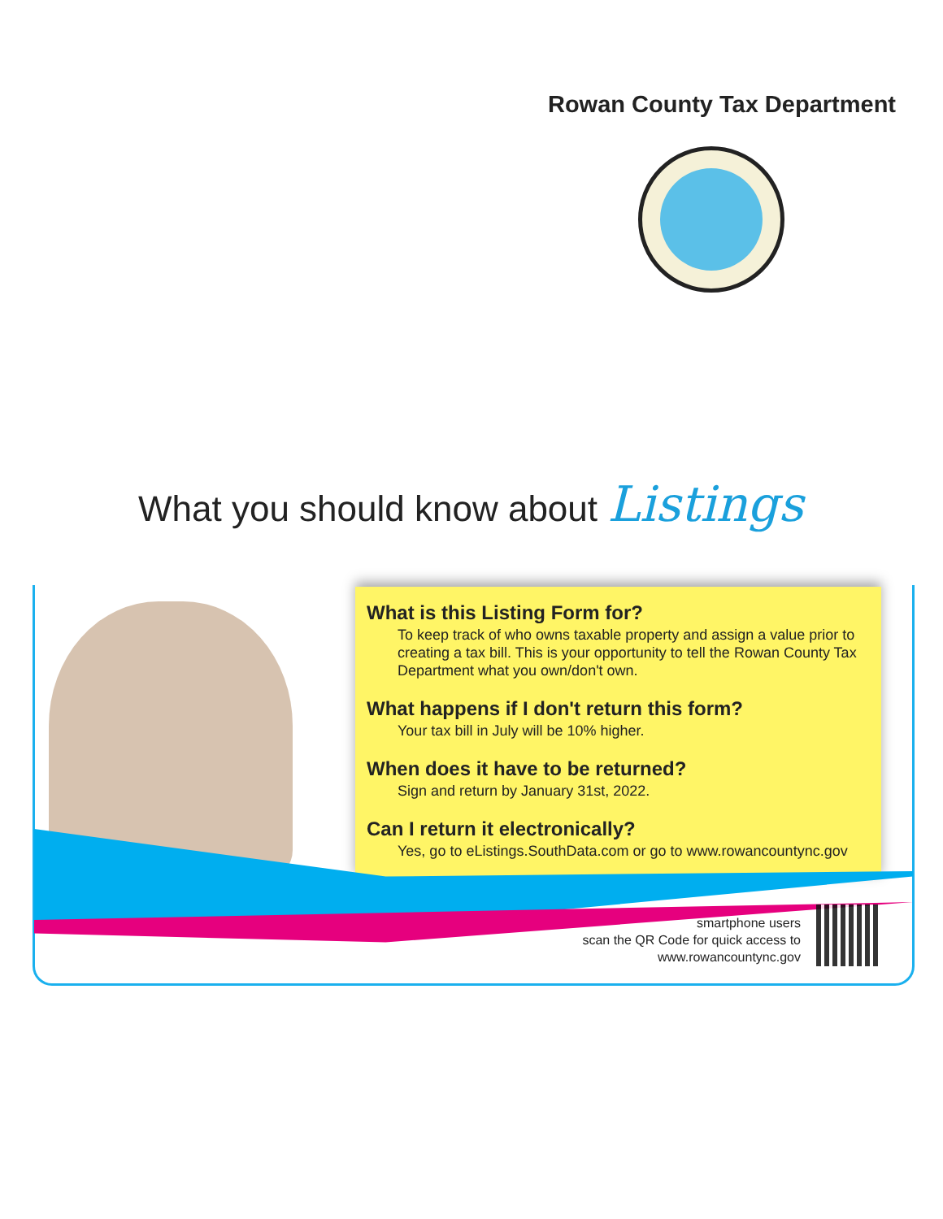Rowan County Tax Department
What you should know about Listings
What is this Listing Form for?
To keep track of who owns taxable property and assign a value prior to creating a tax bill. This is your opportunity to tell the Rowan County Tax Department what you own/don't own.
What happens if I don't return this form?
Your tax bill in July will be 10% higher.
When does it have to be returned?
Sign and return by January 31st, 2022.
Can I return it electronically?
Yes, go to eListings.SouthData.com or go to www.rowancountync.gov
smartphone users
scan the QR Code for quick access to
www.rowancountync.gov